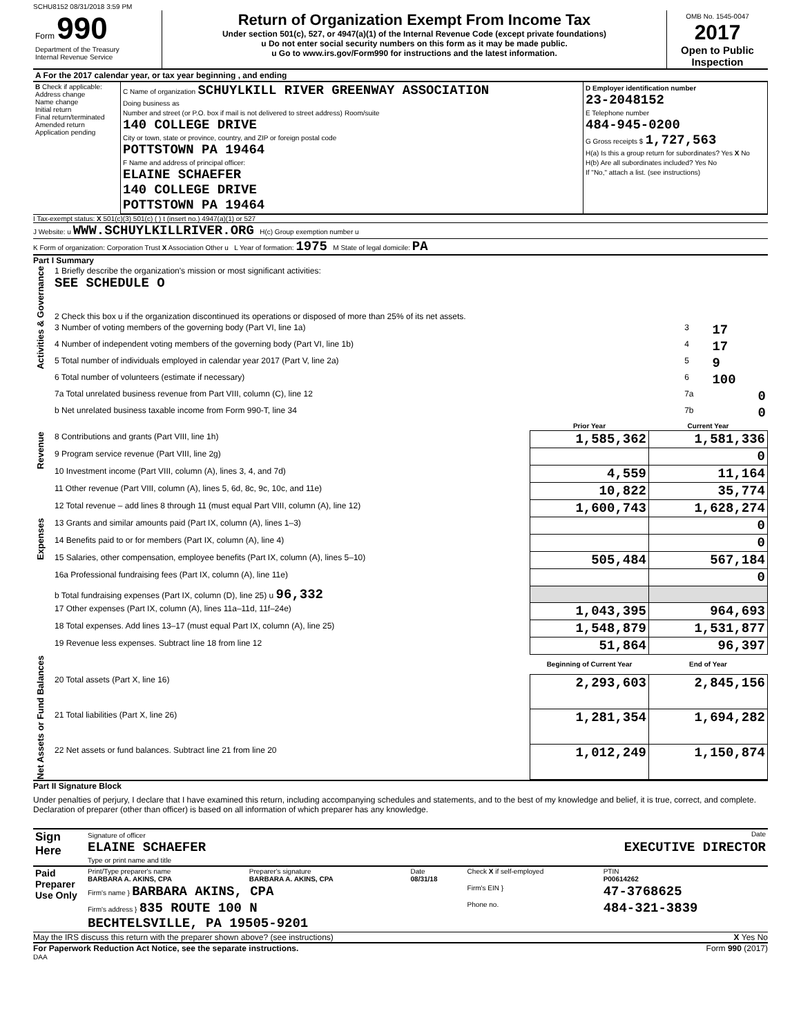SCHU8152 08/31/2018 3:59 PM
| Form 990 Department of the Treasury Internal Revenue Service | Return of Organization Exempt From Income Tax Under section 501(c), 527, or 4947(a)(1) of the Internal Revenue Code (except private foundations) u Do not enter social security numbers on this form as it may be made public. u Go to www.irs.gov/Form990 for instructions and the latest information. | OMB No. 1545-0047 2017 Open to Public Inspection |
| A For the 2017 calendar year, or tax year beginning , and ending |
| B Check if applicable: Address change Name change Initial return Final return/terminated Amended return Application pending | C Name of organization SCHUYLKILL RIVER GREENWAY ASSOCIATION Doing business as Number and street (or P.O. box if mail is not delivered to street address) Room/suite 140 COLLEGE DRIVE City or town, state or province, country, and ZIP or foreign postal code POTTSTOWN PA 19464 F Name and address of principal officer: ELAINE SCHAEFER 140 COLLEGE DRIVE POTTSTOWN PA 19464 | D Employer identification number 23-2048152 E Telephone number 484-945-0200 G Gross receipts $ 1,727,563 H(a) Is this a group return for subordinates? Yes X No H(b) Are all subordinates included? Yes No If "No," attach a list. (see instructions) |
I Tax-exempt status: X 501(c)(3) 501(c) ( ) t (insert no.) 4947(a)(1) or 527
J Website: u WWW.SCHUYLKILLRIVER.ORG H(c) Group exemption number u
K Form of organization: Corporation Trust X Association Other u L Year of formation: 1975 M State of legal domicile: PA
Part I Summary
| Activities & Governance | 1 Briefly describe the organization's mission or most significant activities: SEE SCHEDULE O | | |
| | 2 Check this box u if the organization discontinued its operations or disposed of more than 25% of its net assets. | | |
| | 3 Number of voting members of the governing body (Part VI, line 1a) | 3 | 17 |
| | 4 Number of independent voting members of the governing body (Part VI, line 1b) | 4 | 17 |
| | 5 Total number of individuals employed in calendar year 2017 (Part V, line 2a) | 5 | 9 |
| | 6 Total number of volunteers (estimate if necessary) | 6 | 100 |
| | 7a Total unrelated business revenue from Part VIII, column (C), line 12 | 7a | 0 |
| | b Net unrelated business taxable income from Form 990-T, line 34 | 7b | 0 |
| | | Prior Year | Current Year |
| Revenue | 8 Contributions and grants (Part VIII, line 1h) | 1,585,362 | 1,581,336 |
| | 9 Program service revenue (Part VIII, line 2g) | | 0 |
| | 10 Investment income (Part VIII, column (A), lines 3, 4, and 7d) | 4,559 | 11,164 |
| | 11 Other revenue (Part VIII, column (A), lines 5, 6d, 8c, 9c, 10c, and 11e) | 10,822 | 35,774 |
| | 12 Total revenue – add lines 8 through 11 (must equal Part VIII, column (A), line 12) | 1,600,743 | 1,628,274 |
| Expenses | 13 Grants and similar amounts paid (Part IX, column (A), lines 1–3) | | 0 |
| | 14 Benefits paid to or for members (Part IX, column (A), line 4) | | 0 |
| | 15 Salaries, other compensation, employee benefits (Part IX, column (A), lines 5–10) | 505,484 | 567,184 |
| | 16a Professional fundraising fees (Part IX, column (A), line 11e) | | 0 |
| | b Total fundraising expenses (Part IX, column (D), line 25) u 96,332 | | |
| | 17 Other expenses (Part IX, column (A), lines 11a–11d, 11f–24e) | 1,043,395 | 964,693 |
| | 18 Total expenses. Add lines 13–17 (must equal Part IX, column (A), line 25) | 1,548,879 | 1,531,877 |
| | 19 Revenue less expenses. Subtract line 18 from line 12 | 51,864 | 96,397 |
| Net Assets or Fund Balances | | Beginning of Current Year | End of Year |
| | 20 Total assets (Part X, line 16) | 2,293,603 | 2,845,156 |
| | 21 Total liabilities (Part X, line 26) | 1,281,354 | 1,694,282 |
| | 22 Net assets or fund balances. Subtract line 21 from line 20 | 1,012,249 | 1,150,874 |
Part II Signature Block
Under penalties of perjury, I declare that I have examined this return, including accompanying schedules and statements, and to the best of my knowledge and belief, it is true, correct, and complete. Declaration of preparer (other than officer) is based on all information of which preparer has any knowledge.
| Sign Here | Signature of officer Date ELAINE SCHAEFER EXECUTIVE DIRECTOR Type or print name and title |
| Paid Preparer Use Only | Print/Type preparer's name BARBARA A. AKINS, CPA | Preparer's signature BARBARA A. AKINS, CPA | Date 08/31/18 | Check X if self-employed | PTIN P00614262 |
| | Firm's name } BARBARA AKINS, CPA | | | Firm's EIN } | 47-3768625 |
| | Firm's address } 835 ROUTE 100 N BECHTELSVILLE, PA 19505-9201 | | | Phone no. | 484-321-3839 |
May the IRS discuss this return with the preparer shown above? (see instructions) X Yes No
For Paperwork Reduction Act Notice, see the separate instructions. Form 990 (2017)
DAA